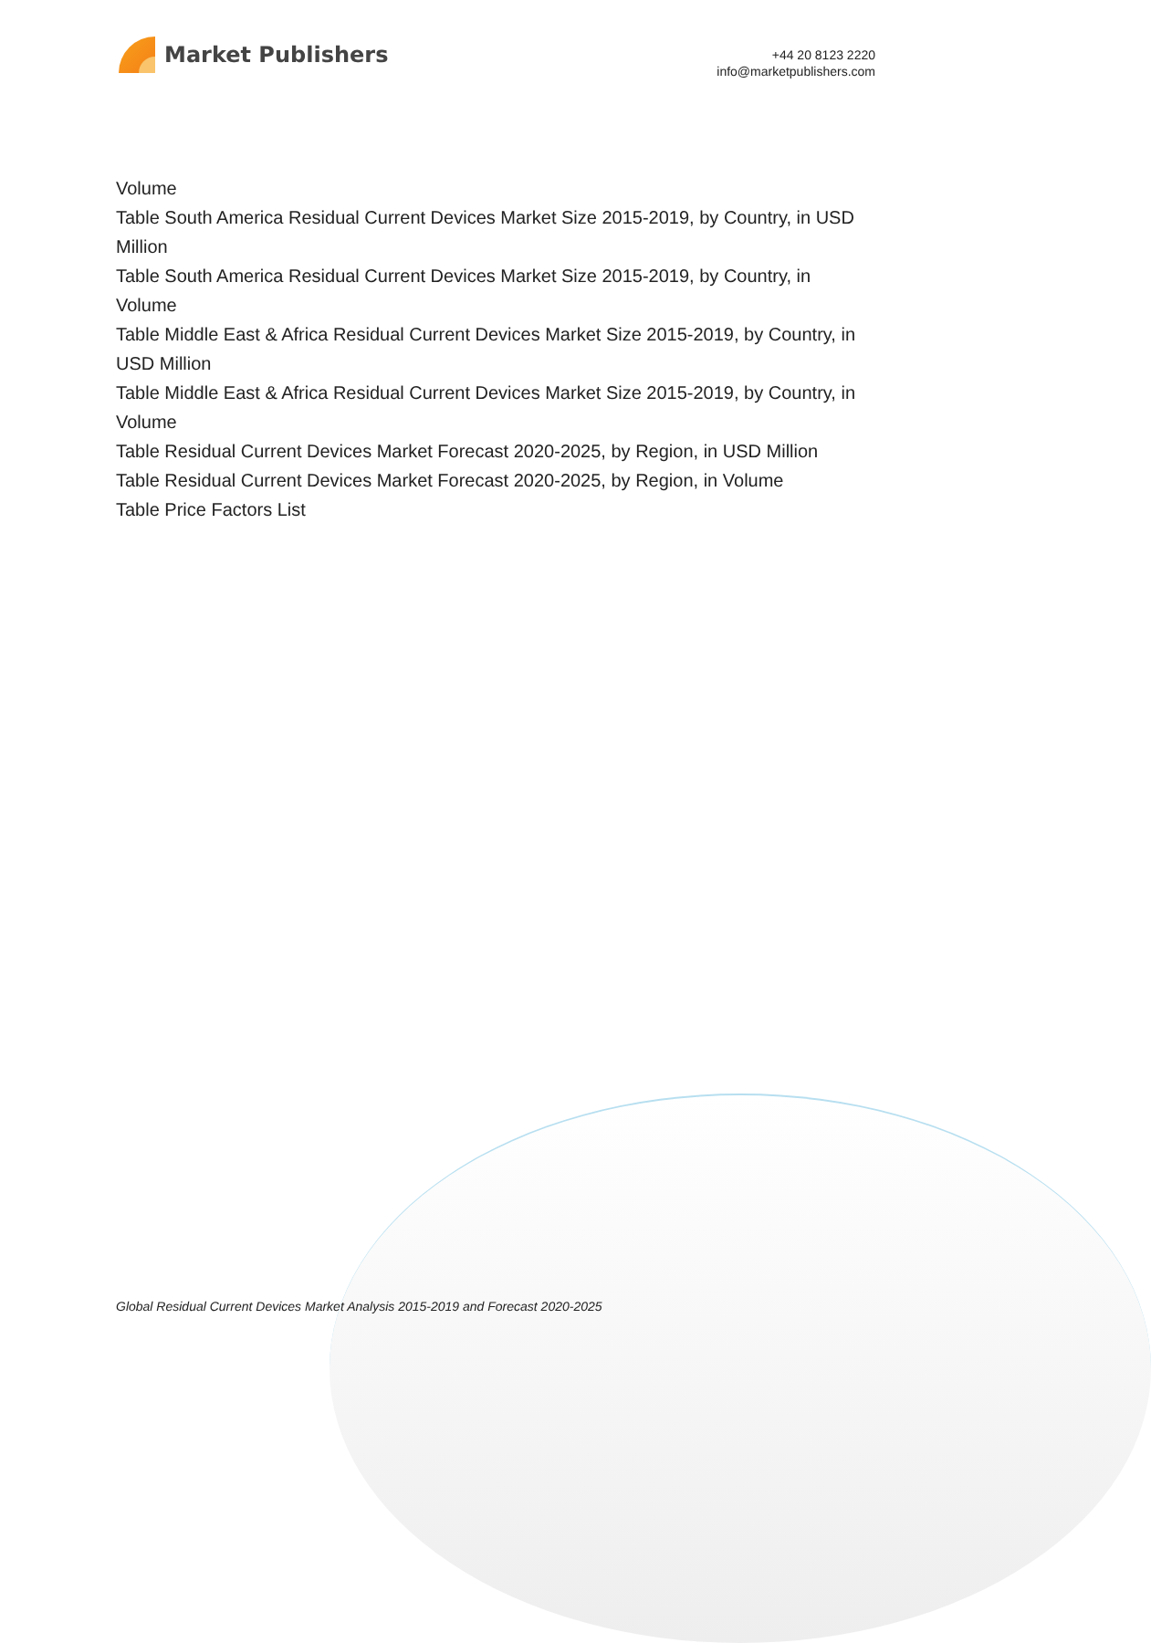Market Publishers
+44 20 8123 2220
info@marketpublishers.com
Volume
Table South America Residual Current Devices Market Size 2015-2019, by Country, in USD Million
Table South America Residual Current Devices Market Size 2015-2019, by Country, in Volume
Table Middle East & Africa Residual Current Devices Market Size 2015-2019, by Country, in USD Million
Table Middle East & Africa Residual Current Devices Market Size 2015-2019, by Country, in Volume
Table Residual Current Devices Market Forecast 2020-2025, by Region, in USD Million
Table Residual Current Devices Market Forecast 2020-2025, by Region, in Volume
Table Price Factors List
Global Residual Current Devices Market Analysis 2015-2019 and Forecast 2020-2025